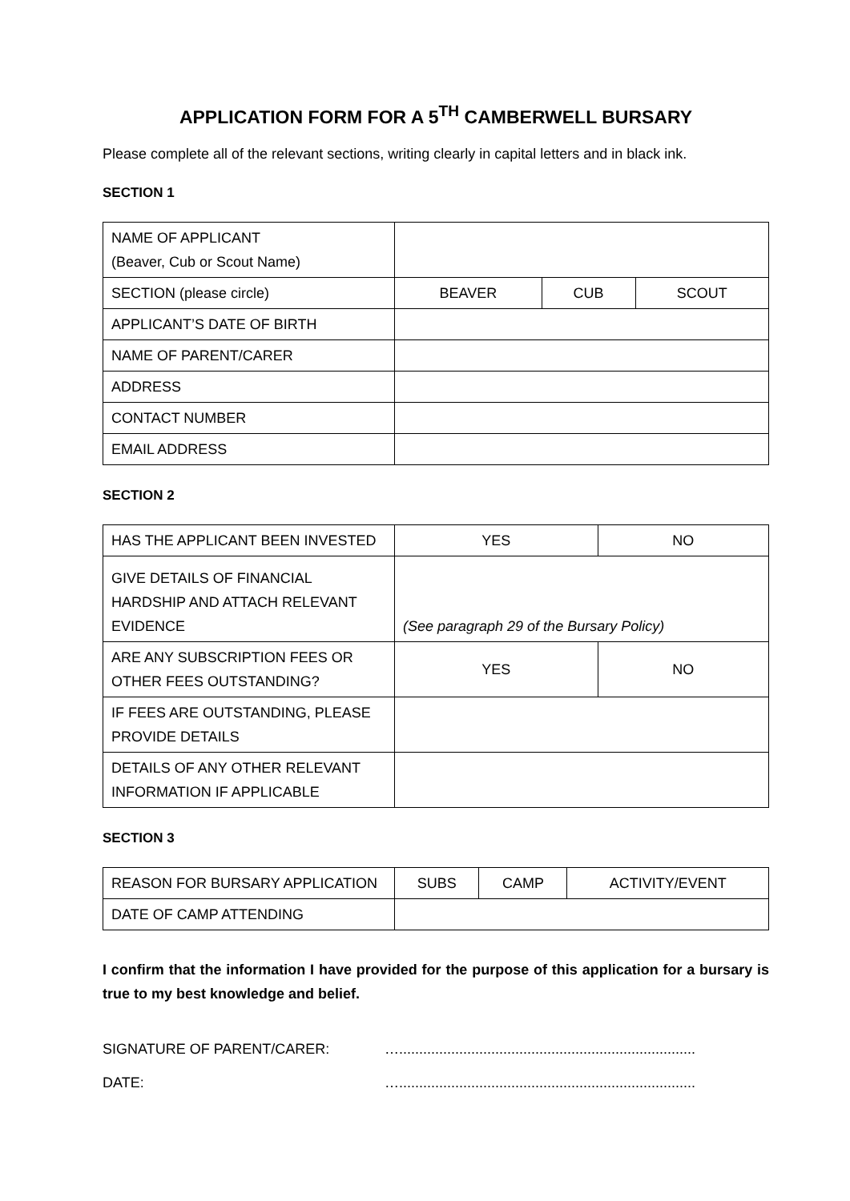APPLICATION FORM FOR A 5<sup>TH</sup> CAMBERWELL BURSARY
Please complete all of the relevant sections, writing clearly in capital letters and in black ink.
SECTION 1
| NAME OF APPLICANT (Beaver, Cub or Scout Name) | | | |
| SECTION (please circle) | BEAVER | CUB | SCOUT |
| APPLICANT’S DATE OF BIRTH | | | |
| NAME OF PARENT/CARER | | | |
| ADDRESS | | | |
| CONTACT NUMBER | | | |
| EMAIL ADDRESS | | | |
SECTION 2
| HAS THE APPLICANT BEEN INVESTED | YES | NO |
| GIVE DETAILS OF FINANCIAL HARDSHIP AND ATTACH RELEVANT EVIDENCE | (See paragraph 29 of the Bursary Policy) | |
| ARE ANY SUBSCRIPTION FEES OR OTHER FEES OUTSTANDING? | YES | NO |
| IF FEES ARE OUTSTANDING, PLEASE PROVIDE DETAILS | | |
| DETAILS OF ANY OTHER RELEVANT INFORMATION IF APPLICABLE | | |
SECTION 3
| REASON FOR BURSARY APPLICATION | SUBS | CAMP | ACTIVITY/EVENT |
| DATE OF CAMP ATTENDING | | | |
I confirm that the information I have provided for the purpose of this application for a bursary is true to my best knowledge and belief.
SIGNATURE OF PARENT/CARER: …..........................................................................
DATE: …..........................................................................